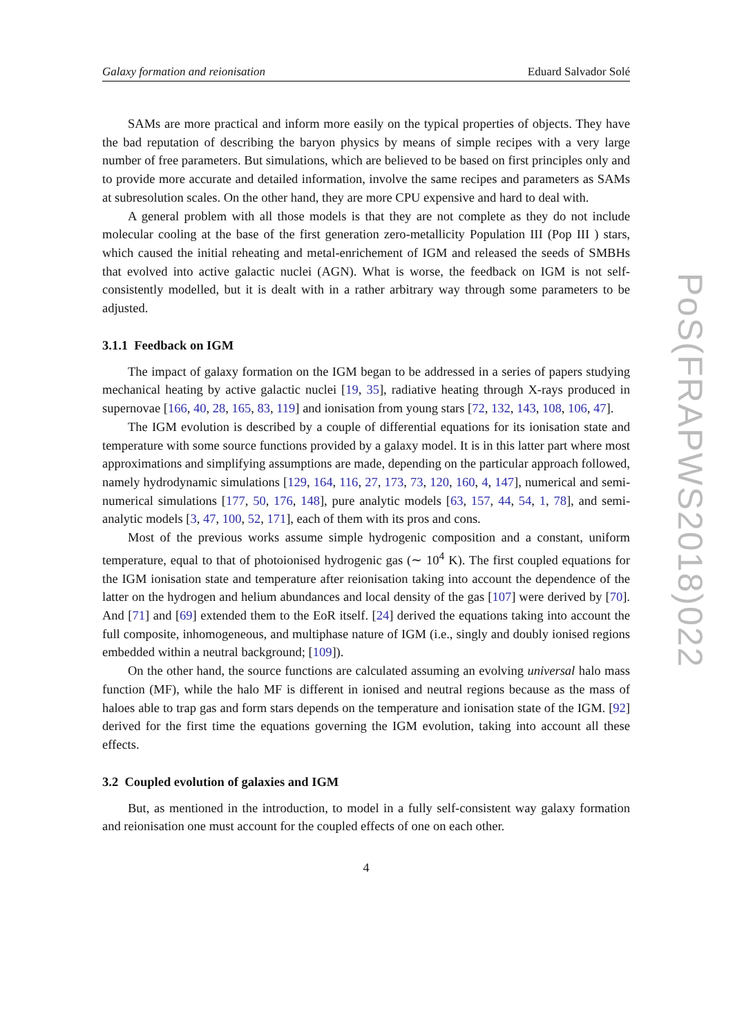PoS(FRAPWS2018)022
Galaxy formation and reionisation Eduard Salvador Solé
SAMs are more practical and inform more easily on the typical properties of objects. They have the bad reputation of describing the baryon physics by means of simple recipes with a very large number of free parameters. But simulations, which are believed to be based on first principles only and to provide more accurate and detailed information, involve the same recipes and parameters as SAMs at subresolution scales. On the other hand, they are more CPU expensive and hard to deal with.
A general problem with all those models is that they are not complete as they do not include molecular cooling at the base of the first generation zero-metallicity Population III (Pop III ) stars, which caused the initial reheating and metal-enrichement of IGM and released the seeds of SMBHs that evolved into active galactic nuclei (AGN). What is worse, the feedback on IGM is not self-consistently modelled, but it is dealt with in a rather arbitrary way through some parameters to be adjusted.
3.1.1 Feedback on IGM
The impact of galaxy formation on the IGM began to be addressed in a series of papers studying mechanical heating by active galactic nuclei [19, 35], radiative heating through X-rays produced in supernovae [166, 40, 28, 165, 83, 119] and ionisation from young stars [72, 132, 143, 108, 106, 47].
The IGM evolution is described by a couple of differential equations for its ionisation state and temperature with some source functions provided by a galaxy model. It is in this latter part where most approximations and simplifying assumptions are made, depending on the particular approach followed, namely hydrodynamic simulations [129, 164, 116, 27, 173, 73, 120, 160, 4, 147], numerical and semi-numerical simulations [177, 50, 176, 148], pure analytic models [63, 157, 44, 54, 1, 78], and semi-analytic models [3, 47, 100, 52, 171], each of them with its pros and cons.
Most of the previous works assume simple hydrogenic composition and a constant, uniform temperature, equal to that of photoionised hydrogenic gas (∼ 10<sup>4</sup> K). The first coupled equations for the IGM ionisation state and temperature after reionisation taking into account the dependence of the latter on the hydrogen and helium abundances and local density of the gas [107] were derived by [70]. And [71] and [69] extended them to the EoR itself. [24] derived the equations taking into account the full composite, inhomogeneous, and multiphase nature of IGM (i.e., singly and doubly ionised regions embedded within a neutral background; [109]).
On the other hand, the source functions are calculated assuming an evolving universal halo mass function (MF), while the halo MF is different in ionised and neutral regions because as the mass of haloes able to trap gas and form stars depends on the temperature and ionisation state of the IGM. [92] derived for the first time the equations governing the IGM evolution, taking into account all these effects.
3.2 Coupled evolution of galaxies and IGM
But, as mentioned in the introduction, to model in a fully self-consistent way galaxy formation and reionisation one must account for the coupled effects of one on each other.
4